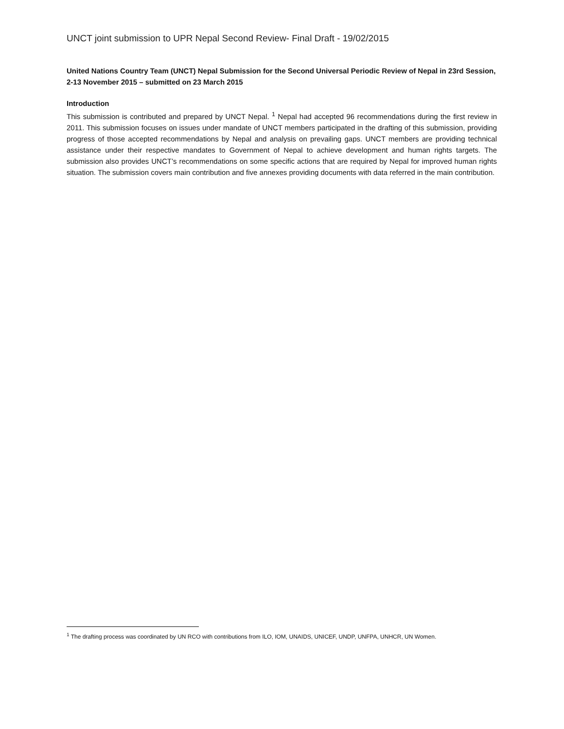UNCT joint submission to UPR Nepal Second Review- Final Draft - 19/02/2015
United Nations Country Team (UNCT) Nepal Submission for the Second Universal Periodic Review of Nepal in 23rd Session, 2-13 November 2015 – submitted on 23 March 2015
Introduction
This submission is contributed and prepared by UNCT Nepal. <sup>1</sup> Nepal had accepted 96 recommendations during the first review in 2011. This submission focuses on issues under mandate of UNCT members participated in the drafting of this submission, providing progress of those accepted recommendations by Nepal and analysis on prevailing gaps. UNCT members are providing technical assistance under their respective mandates to Government of Nepal to achieve development and human rights targets. The submission also provides UNCT’s recommendations on some specific actions that are required by Nepal for improved human rights situation. The submission covers main contribution and five annexes providing documents with data referred in the main contribution.
<sup>1</sup> The drafting process was coordinated by UN RCO with contributions from ILO, IOM, UNAIDS, UNICEF, UNDP, UNFPA, UNHCR, UN Women.